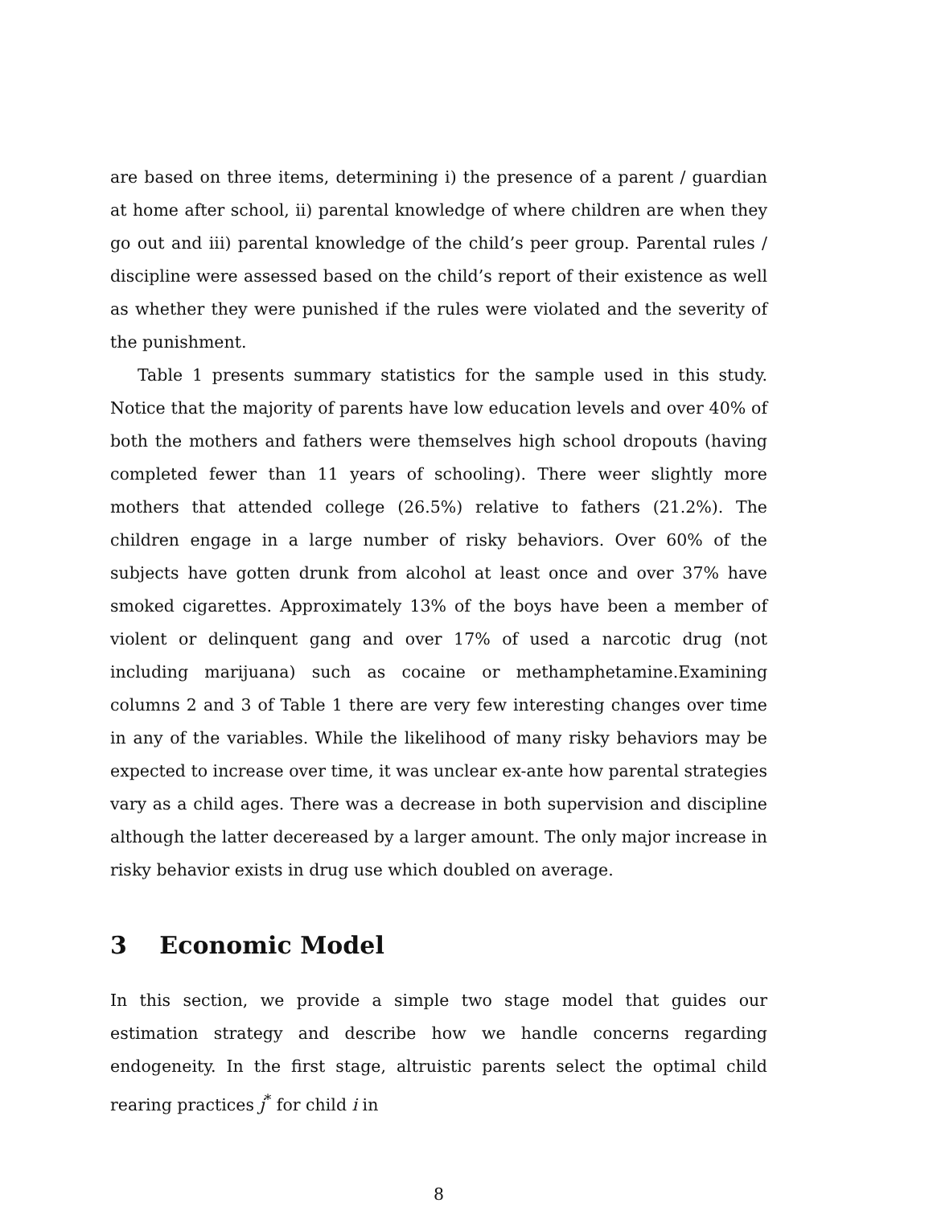are based on three items, determining i) the presence of a parent / guardian at home after school, ii) parental knowledge of where children are when they go out and iii) parental knowledge of the child’s peer group. Parental rules / discipline were assessed based on the child’s report of their existence as well as whether they were punished if the rules were violated and the severity of the punishment.
Table 1 presents summary statistics for the sample used in this study. Notice that the majority of parents have low education levels and over 40% of both the mothers and fathers were themselves high school dropouts (having completed fewer than 11 years of schooling). There weer slightly more mothers that attended college (26.5%) relative to fathers (21.2%). The children engage in a large number of risky behaviors. Over 60% of the subjects have gotten drunk from alcohol at least once and over 37% have smoked cigarettes. Approximately 13% of the boys have been a member of violent or delinquent gang and over 17% of used a narcotic drug (not including marijuana) such as cocaine or methamphetamine.Examining columns 2 and 3 of Table 1 there are very few interesting changes over time in any of the variables. While the likelihood of many risky behaviors may be expected to increase over time, it was unclear ex-ante how parental strategies vary as a child ages. There was a decrease in both supervision and discipline although the latter decereased by a larger amount. The only major increase in risky behavior exists in drug use which doubled on average.
3 Economic Model
In this section, we provide a simple two stage model that guides our estimation strategy and describe how we handle concerns regarding endogeneity. In the first stage, altruistic parents select the optimal child rearing practices j<sup>*</sup> for child i in
8